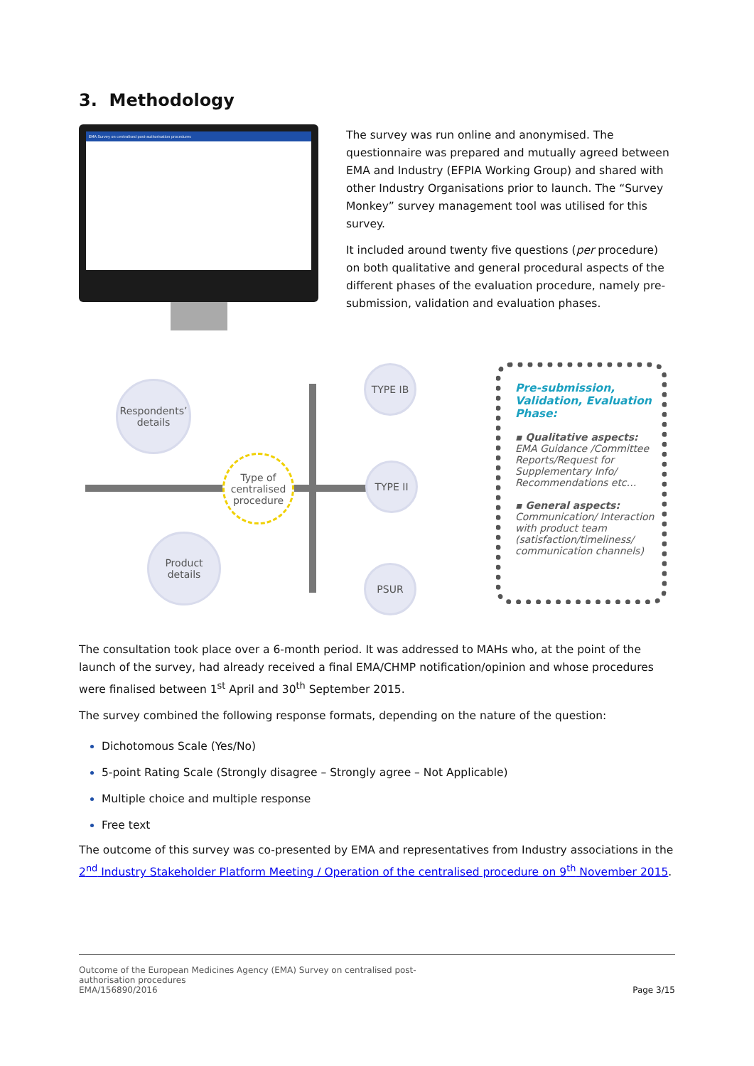3. Methodology
EMA Survey on centralised post-authorisation procedures
The survey was run online and anonymised. The questionnaire was prepared and mutually agreed between EMA and Industry (EFPIA Working Group) and shared with other Industry Organisations prior to launch. The “Survey Monkey” survey management tool was utilised for this survey.
It included around twenty five questions (per procedure) on both qualitative and general procedural aspects of the different phases of the evaluation procedure, namely pre-submission, validation and evaluation phases.
Respondents’ details
Type of centralised procedure
Product details
TYPE IB
TYPE II
PSUR
Pre-submission, Validation, Evaluation Phase:
▪ Qualitative aspects:
EMA Guidance /Committee Reports/Request for Supplementary Info/ Recommendations etc…
▪ General aspects:
Communication/ Interaction with product team (satisfaction/timeliness/ communication channels)
The consultation took place over a 6-month period. It was addressed to MAHs who, at the point of the launch of the survey, had already received a final EMA/CHMP notification/opinion and whose procedures were finalised between 1<sup>st</sup> April and 30<sup>th</sup> September 2015.
The survey combined the following response formats, depending on the nature of the question:
Dichotomous Scale (Yes/No)
5-point Rating Scale (Strongly disagree – Strongly agree – Not Applicable)
Multiple choice and multiple response
Free text
The outcome of this survey was co-presented by EMA and representatives from Industry associations in the 2<sup>nd</sup> Industry Stakeholder Platform Meeting / Operation of the centralised procedure on 9<sup>th</sup> November 2015.
Outcome of the European Medicines Agency (EMA) Survey on centralised post-
authorisation procedures
EMA/156890/2016
Page 3/15